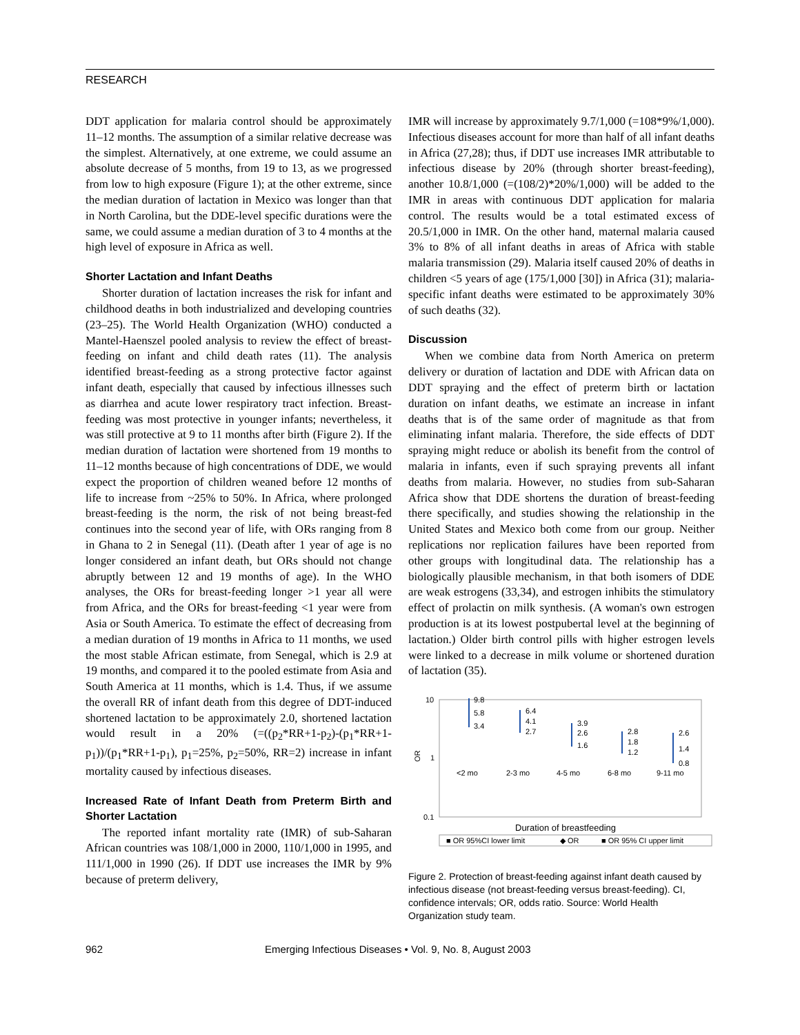RESEARCH
DDT application for malaria control should be approximately 11–12 months. The assumption of a similar relative decrease was the simplest. Alternatively, at one extreme, we could assume an absolute decrease of 5 months, from 19 to 13, as we progressed from low to high exposure (Figure 1); at the other extreme, since the median duration of lactation in Mexico was longer than that in North Carolina, but the DDE-level specific durations were the same, we could assume a median duration of 3 to 4 months at the high level of exposure in Africa as well.
Shorter Lactation and Infant Deaths
Shorter duration of lactation increases the risk for infant and childhood deaths in both industrialized and developing countries (23–25). The World Health Organization (WHO) conducted a Mantel-Haenszel pooled analysis to review the effect of breast-feeding on infant and child death rates (11). The analysis identified breast-feeding as a strong protective factor against infant death, especially that caused by infectious illnesses such as diarrhea and acute lower respiratory tract infection. Breast-feeding was most protective in younger infants; nevertheless, it was still protective at 9 to 11 months after birth (Figure 2). If the median duration of lactation were shortened from 19 months to 11–12 months because of high concentrations of DDE, we would expect the proportion of children weaned before 12 months of life to increase from ~25% to 50%. In Africa, where prolonged breast-feeding is the norm, the risk of not being breast-fed continues into the second year of life, with ORs ranging from 8 in Ghana to 2 in Senegal (11). (Death after 1 year of age is no longer considered an infant death, but ORs should not change abruptly between 12 and 19 months of age). In the WHO analyses, the ORs for breast-feeding longer >1 year all were from Africa, and the ORs for breast-feeding <1 year were from Asia or South America. To estimate the effect of decreasing from a median duration of 19 months in Africa to 11 months, we used the most stable African estimate, from Senegal, which is 2.9 at 19 months, and compared it to the pooled estimate from Asia and South America at 11 months, which is 1.4. Thus, if we assume the overall RR of infant death from this degree of DDT-induced shortened lactation to be approximately 2.0, shortened lactation would result in a 20% (=((p<sub>2</sub>*RR+1-p<sub>2</sub>)-(p<sub>1</sub>*RR+1-p<sub>1</sub>))/(p<sub>1</sub>*RR+1-p<sub>1</sub>), p<sub>1</sub>=25%, p<sub>2</sub>=50%, RR=2) increase in infant mortality caused by infectious diseases.
Increased Rate of Infant Death from Preterm Birth and Shorter Lactation
The reported infant mortality rate (IMR) of sub-Saharan African countries was 108/1,000 in 2000, 110/1,000 in 1995, and 111/1,000 in 1990 (26). If DDT use increases the IMR by 9% because of preterm delivery,
IMR will increase by approximately 9.7/1,000 (=108*9%/1,000). Infectious diseases account for more than half of all infant deaths in Africa (27,28); thus, if DDT use increases IMR attributable to infectious disease by 20% (through shorter breast-feeding), another 10.8/1,000 (=(108/2)*20%/1,000) will be added to the IMR in areas with continuous DDT application for malaria control. The results would be a total estimated excess of 20.5/1,000 in IMR. On the other hand, maternal malaria caused 3% to 8% of all infant deaths in areas of Africa with stable malaria transmission (29). Malaria itself caused 20% of deaths in children <5 years of age (175/1,000 [30]) in Africa (31); malaria-specific infant deaths were estimated to be approximately 30% of such deaths (32).
Discussion
When we combine data from North America on preterm delivery or duration of lactation and DDE with African data on DDT spraying and the effect of preterm birth or lactation duration on infant deaths, we estimate an increase in infant deaths that is of the same order of magnitude as that from eliminating infant malaria. Therefore, the side effects of DDT spraying might reduce or abolish its benefit from the control of malaria in infants, even if such spraying prevents all infant deaths from malaria. However, no studies from sub-Saharan Africa show that DDE shortens the duration of breast-feeding there specifically, and studies showing the relationship in the United States and Mexico both come from our group. Neither replications nor replication failures have been reported from other groups with longitudinal data. The relationship has a biologically plausible mechanism, in that both isomers of DDE are weak estrogens (33,34), and estrogen inhibits the stimulatory effect of prolactin on milk synthesis. (A woman's own estrogen production is at its lowest postpubertal level at the beginning of lactation.) Older birth control pills with higher estrogen levels were linked to a decrease in milk volume or shortened duration of lactation (35).
10
1
0.1
OR
<2 mo
2-3 mo
4-5 mo
6-8 mo
9-11 mo
9.8
5.8
3.4
6.4
4.1
2.7
3.9
2.6
1.6
2.8
1.8
1.2
2.6
1.4
0.8
Duration of breastfeeding
■ OR 95%CI lower limit
◆ OR
■ OR 95% CI upper limit
Figure 2. Protection of breast-feeding against infant death caused by infectious disease (not breast-feeding versus breast-feeding). CI, confidence intervals; OR, odds ratio. Source: World Health Organization study team.
962 Emerging Infectious Diseases • Vol. 9, No. 8, August 2003